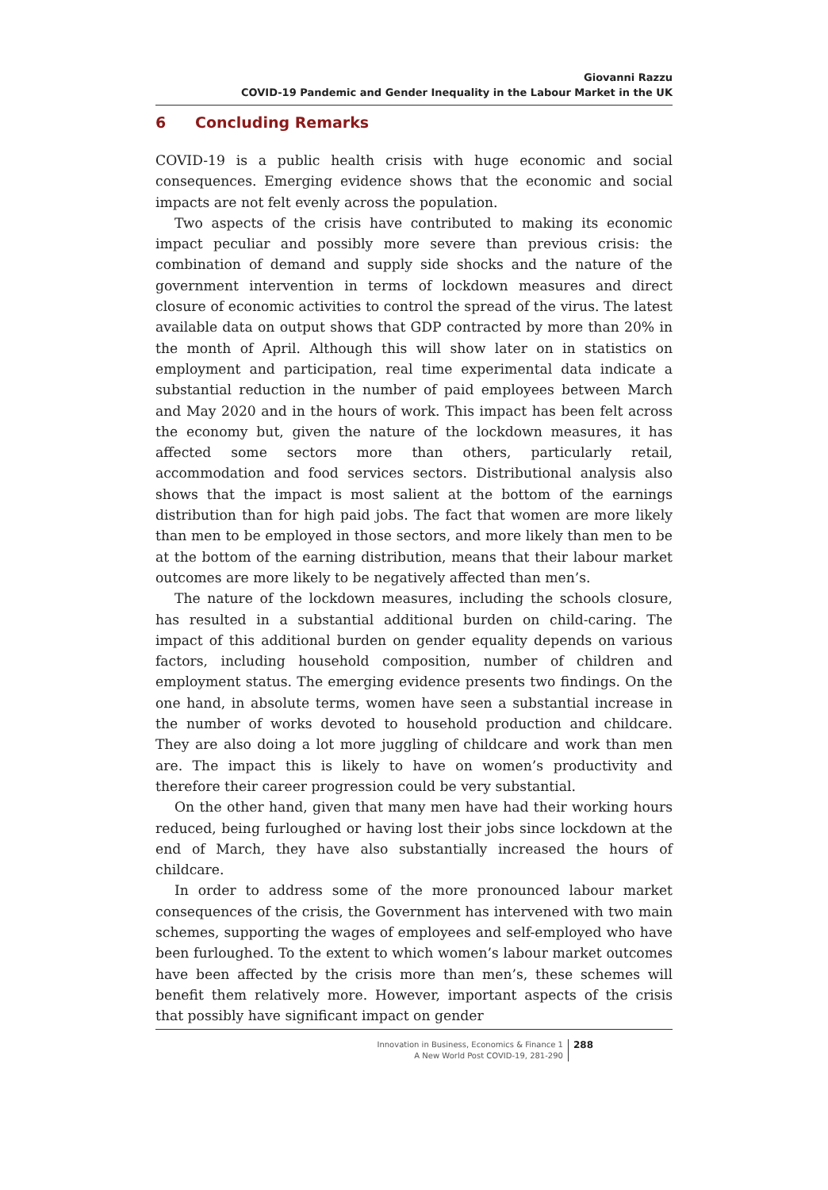Giovanni Razzu
COVID-19 Pandemic and Gender Inequality in the Labour Market in the UK
6 Concluding Remarks
COVID-19 is a public health crisis with huge economic and social consequences. Emerging evidence shows that the economic and social impacts are not felt evenly across the population.
Two aspects of the crisis have contributed to making its economic impact peculiar and possibly more severe than previous crisis: the combination of demand and supply side shocks and the nature of the government intervention in terms of lockdown measures and direct closure of economic activities to control the spread of the virus. The latest available data on output shows that GDP contracted by more than 20% in the month of April. Although this will show later on in statistics on employment and participation, real time experimental data indicate a substantial reduction in the number of paid employees between March and May 2020 and in the hours of work. This impact has been felt across the economy but, given the nature of the lockdown measures, it has affected some sectors more than others, particularly retail, accommodation and food services sectors. Distributional analysis also shows that the impact is most salient at the bottom of the earnings distribution than for high paid jobs. The fact that women are more likely than men to be employed in those sectors, and more likely than men to be at the bottom of the earning distribution, means that their labour market outcomes are more likely to be negatively affected than men’s.
The nature of the lockdown measures, including the schools closure, has resulted in a substantial additional burden on child-caring. The impact of this additional burden on gender equality depends on various factors, including household composition, number of children and employment status. The emerging evidence presents two findings. On the one hand, in absolute terms, women have seen a substantial increase in the number of works devoted to household production and childcare. They are also doing a lot more juggling of childcare and work than men are. The impact this is likely to have on women’s productivity and therefore their career progression could be very substantial.
On the other hand, given that many men have had their working hours reduced, being furloughed or having lost their jobs since lockdown at the end of March, they have also substantially increased the hours of childcare.
In order to address some of the more pronounced labour market consequences of the crisis, the Government has intervened with two main schemes, supporting the wages of employees and self-employed who have been furloughed. To the extent to which women’s labour market outcomes have been affected by the crisis more than men’s, these schemes will benefit them relatively more. However, important aspects of the crisis that possibly have significant impact on gender
Innovation in Business, Economics & Finance 1
A New World Post COVID-19, 281-290
288